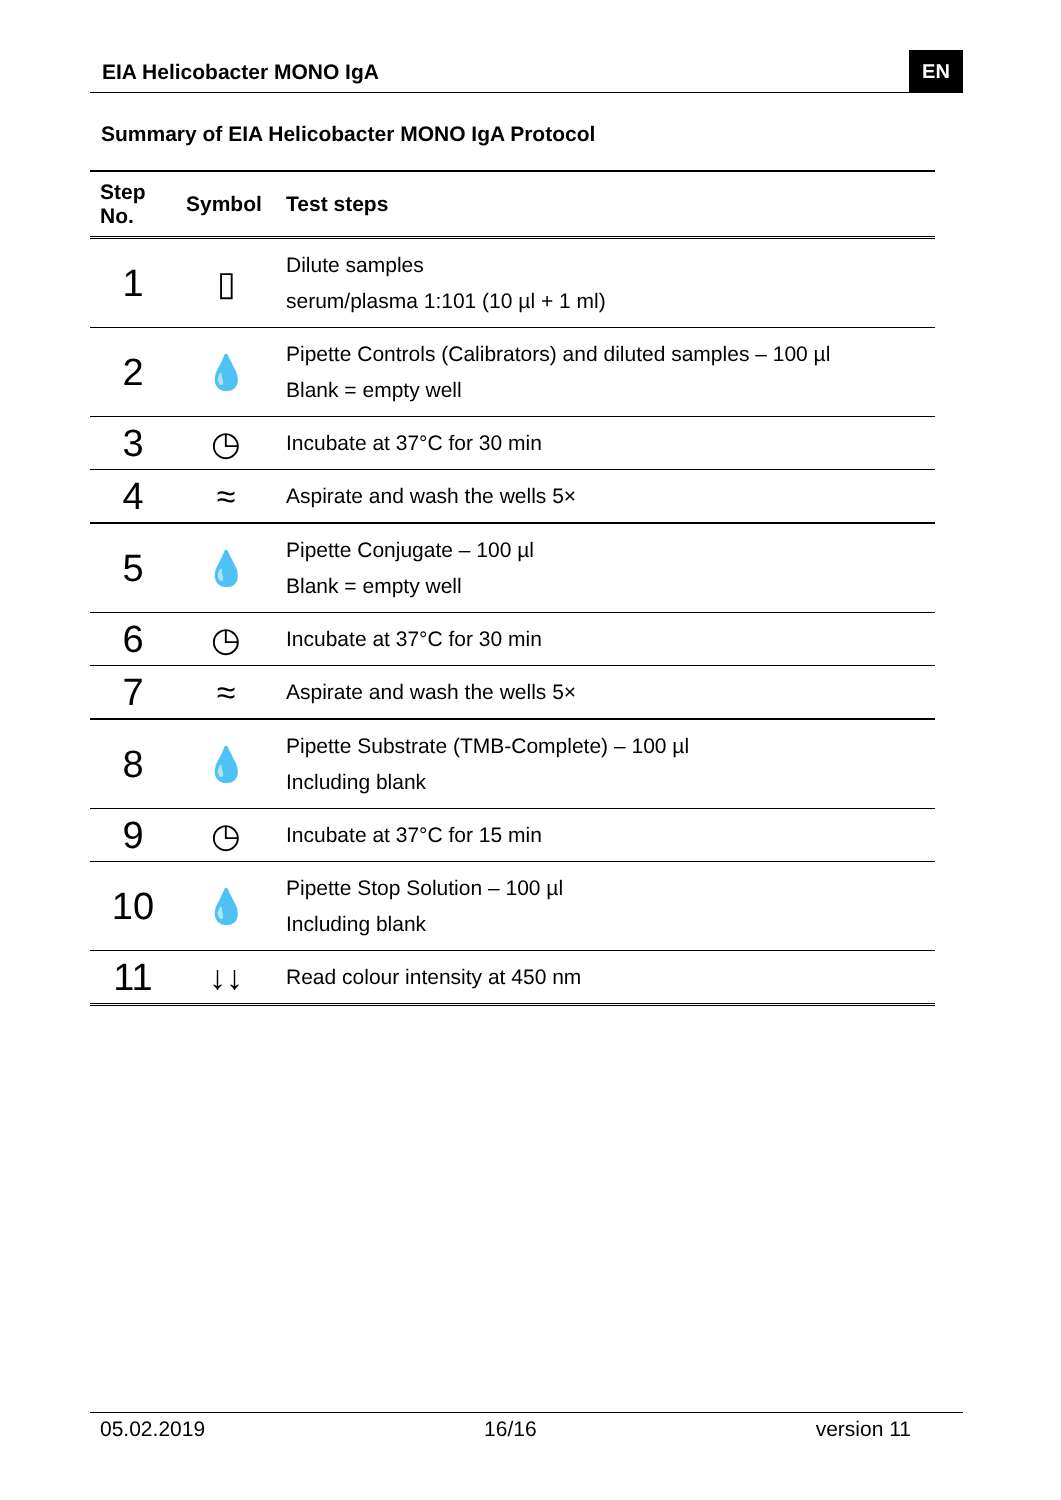EIA Helicobacter MONO IgA EN
Summary of EIA Helicobacter MONO IgA Protocol
| Step No. | Symbol | Test steps |
| --- | --- | --- |
| 1 | ▯ | Dilute samples serum/plasma 1:101 (10 µl + 1 ml) |
| 2 | 💧 | Pipette Controls (Calibrators) and diluted samples – 100 µl Blank = empty well |
| 3 | ◷ | Incubate at 37°C for 30 min |
| 4 | ≈ | Aspirate and wash the wells 5× |
| 5 | 💧 | Pipette Conjugate – 100 µl Blank = empty well |
| 6 | ◷ | Incubate at 37°C for 30 min |
| 7 | ≈ | Aspirate and wash the wells 5× |
| 8 | 💧 | Pipette Substrate (TMB-Complete) – 100 µl Including blank |
| 9 | ◷ | Incubate at 37°C for 15 min |
| 10 | 💧 | Pipette Stop Solution – 100 µl Including blank |
| 11 | ↓↓ | Read colour intensity at 450 nm |
05.02.2019 16/16 version 11